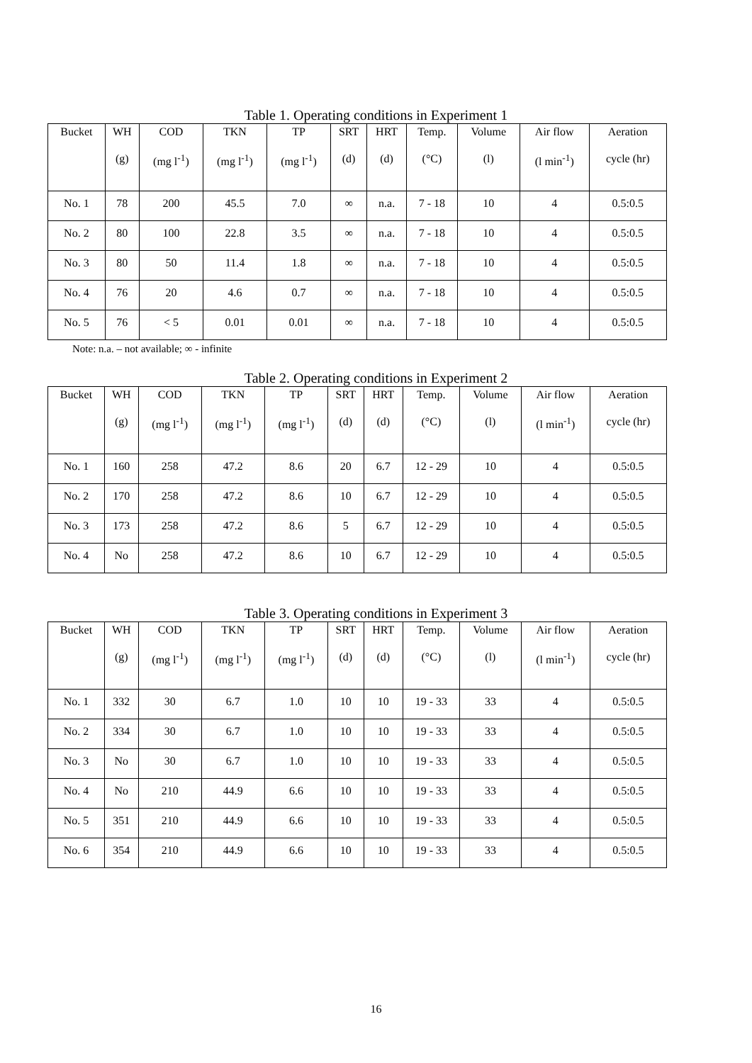Table 1. Operating conditions in Experiment 1
| Bucket | WH | COD | TKN | TP | SRT | HRT | Temp. | Volume | Air flow | Aeration |
| --- | --- | --- | --- | --- | --- | --- | --- | --- | --- | --- |
| | (g) | (mg l<sup>-1</sup>) | (mg l<sup>-1</sup>) | (mg l<sup>-1</sup>) | (d) | (d) | (°C) | (l) | (l min<sup>-1</sup>) | cycle (hr) |
| No. 1 | 78 | 200 | 45.5 | 7.0 | ∞ | n.a. | 7 - 18 | 10 | 4 | 0.5:0.5 |
| No. 2 | 80 | 100 | 22.8 | 3.5 | ∞ | n.a. | 7 - 18 | 10 | 4 | 0.5:0.5 |
| No. 3 | 80 | 50 | 11.4 | 1.8 | ∞ | n.a. | 7 - 18 | 10 | 4 | 0.5:0.5 |
| No. 4 | 76 | 20 | 4.6 | 0.7 | ∞ | n.a. | 7 - 18 | 10 | 4 | 0.5:0.5 |
| No. 5 | 76 | < 5 | 0.01 | 0.01 | ∞ | n.a. | 7 - 18 | 10 | 4 | 0.5:0.5 |
Note: n.a. – not available; ∞ - infinite
Table 2. Operating conditions in Experiment 2
| Bucket | WH | COD | TKN | TP | SRT | HRT | Temp. | Volume | Air flow | Aeration |
| --- | --- | --- | --- | --- | --- | --- | --- | --- | --- | --- |
| | (g) | (mg l<sup>-1</sup>) | (mg l<sup>-1</sup>) | (mg l<sup>-1</sup>) | (d) | (d) | (°C) | (l) | (l min<sup>-1</sup>) | cycle (hr) |
| No. 1 | 160 | 258 | 47.2 | 8.6 | 20 | 6.7 | 12 - 29 | 10 | 4 | 0.5:0.5 |
| No. 2 | 170 | 258 | 47.2 | 8.6 | 10 | 6.7 | 12 - 29 | 10 | 4 | 0.5:0.5 |
| No. 3 | 173 | 258 | 47.2 | 8.6 | 5 | 6.7 | 12 - 29 | 10 | 4 | 0.5:0.5 |
| No. 4 | No | 258 | 47.2 | 8.6 | 10 | 6.7 | 12 - 29 | 10 | 4 | 0.5:0.5 |
Table 3. Operating conditions in Experiment 3
| Bucket | WH | COD | TKN | TP | SRT | HRT | Temp. | Volume | Air flow | Aeration |
| --- | --- | --- | --- | --- | --- | --- | --- | --- | --- | --- |
| | (g) | (mg l<sup>-1</sup>) | (mg l<sup>-1</sup>) | (mg l<sup>-1</sup>) | (d) | (d) | (°C) | (l) | (l min<sup>-1</sup>) | cycle (hr) |
| No. 1 | 332 | 30 | 6.7 | 1.0 | 10 | 10 | 19 - 33 | 33 | 4 | 0.5:0.5 |
| No. 2 | 334 | 30 | 6.7 | 1.0 | 10 | 10 | 19 - 33 | 33 | 4 | 0.5:0.5 |
| No. 3 | No | 30 | 6.7 | 1.0 | 10 | 10 | 19 - 33 | 33 | 4 | 0.5:0.5 |
| No. 4 | No | 210 | 44.9 | 6.6 | 10 | 10 | 19 - 33 | 33 | 4 | 0.5:0.5 |
| No. 5 | 351 | 210 | 44.9 | 6.6 | 10 | 10 | 19 - 33 | 33 | 4 | 0.5:0.5 |
| No. 6 | 354 | 210 | 44.9 | 6.6 | 10 | 10 | 19 - 33 | 33 | 4 | 0.5:0.5 |
16